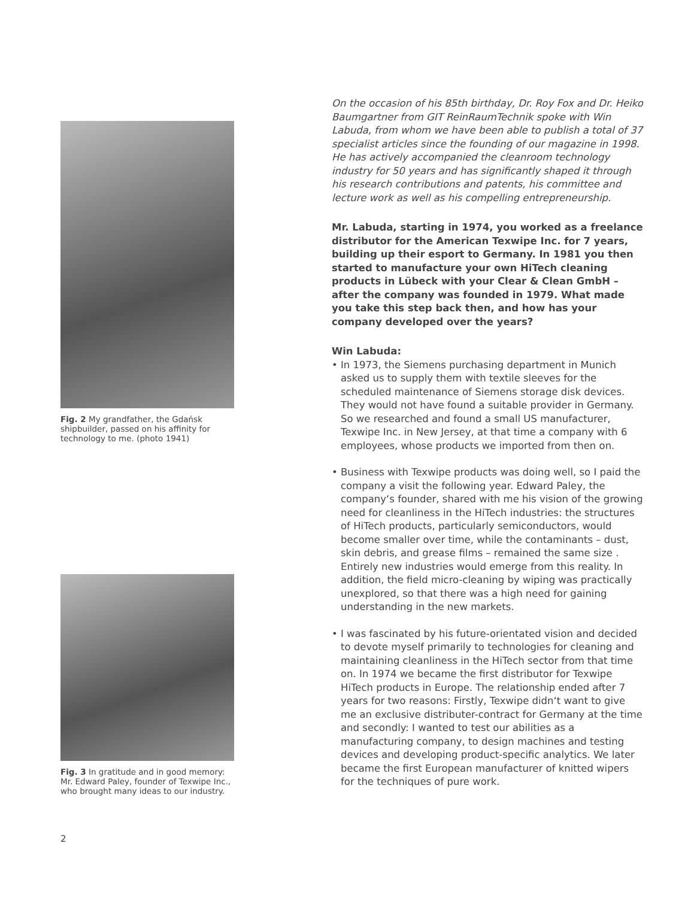Fig. 2 My grandfather, the Gdańsk shipbuilder, passed on his affinity for technology to me. (photo 1941)
Fig. 3 In gratitude and in good memory: Mr. Edward Paley, founder of Texwipe Inc., who brought many ideas to our industry.
On the occasion of his 85th birthday, Dr. Roy Fox and Dr. Heiko Baumgartner from GIT ReinRaumTechnik spoke with Win Labuda, from whom we have been able to publish a total of 37 specialist articles since the founding of our magazine in 1998. He has actively accompanied the cleanroom technology industry for 50 years and has significantly shaped it through his research contributions and patents, his committee and lecture work as well as his compelling entrepreneurship.
Mr. Labuda, starting in 1974, you worked as a freelance distributor for the American Texwipe Inc. for 7 years, building up their esport to Germany. In 1981 you then started to manufacture your own HiTech cleaning products in Lübeck with your Clear & Clean GmbH – after the company was founded in 1979. What made you take this step back then, and how has your company developed over the years?
Win Labuda:
• In 1973, the Siemens purchasing department in Munich asked us to supply them with textile sleeves for the scheduled maintenance of Siemens storage disk devices. They would not have found a suitable provider in Germany. So we researched and found a small US manufacturer, Texwipe Inc. in New Jersey, at that time a company with 6 employees, whose products we imported from then on.
• Business with Texwipe products was doing well, so I paid the company a visit the following year. Edward Paley, the company‘s founder, shared with me his vision of the growing need for cleanliness in the HiTech industries: the structures of HiTech products, particularly semiconductors, would become smaller over time, while the contaminants – dust, skin debris, and grease films – remained the same size . Entirely new industries would emerge from this reality. In addition, the field micro-cleaning by wiping was practically unexplored, so that there was a high need for gaining understanding in the new markets.
• I was fascinated by his future-orientated vision and decided to devote myself primarily to technologies for cleaning and maintaining cleanliness in the HiTech sector from that time on. In 1974 we became the first distributor for Texwipe HiTech products in Europe. The relationship ended after 7 years for two reasons: Firstly, Texwipe didn‘t want to give me an exclusive distributer-contract for Germany at the time and secondly: I wanted to test our abilities as a manufacturing company, to design machines and testing devices and developing product-specific analytics. We later became the first European manufacturer of knitted wipers for the techniques of pure work.
2